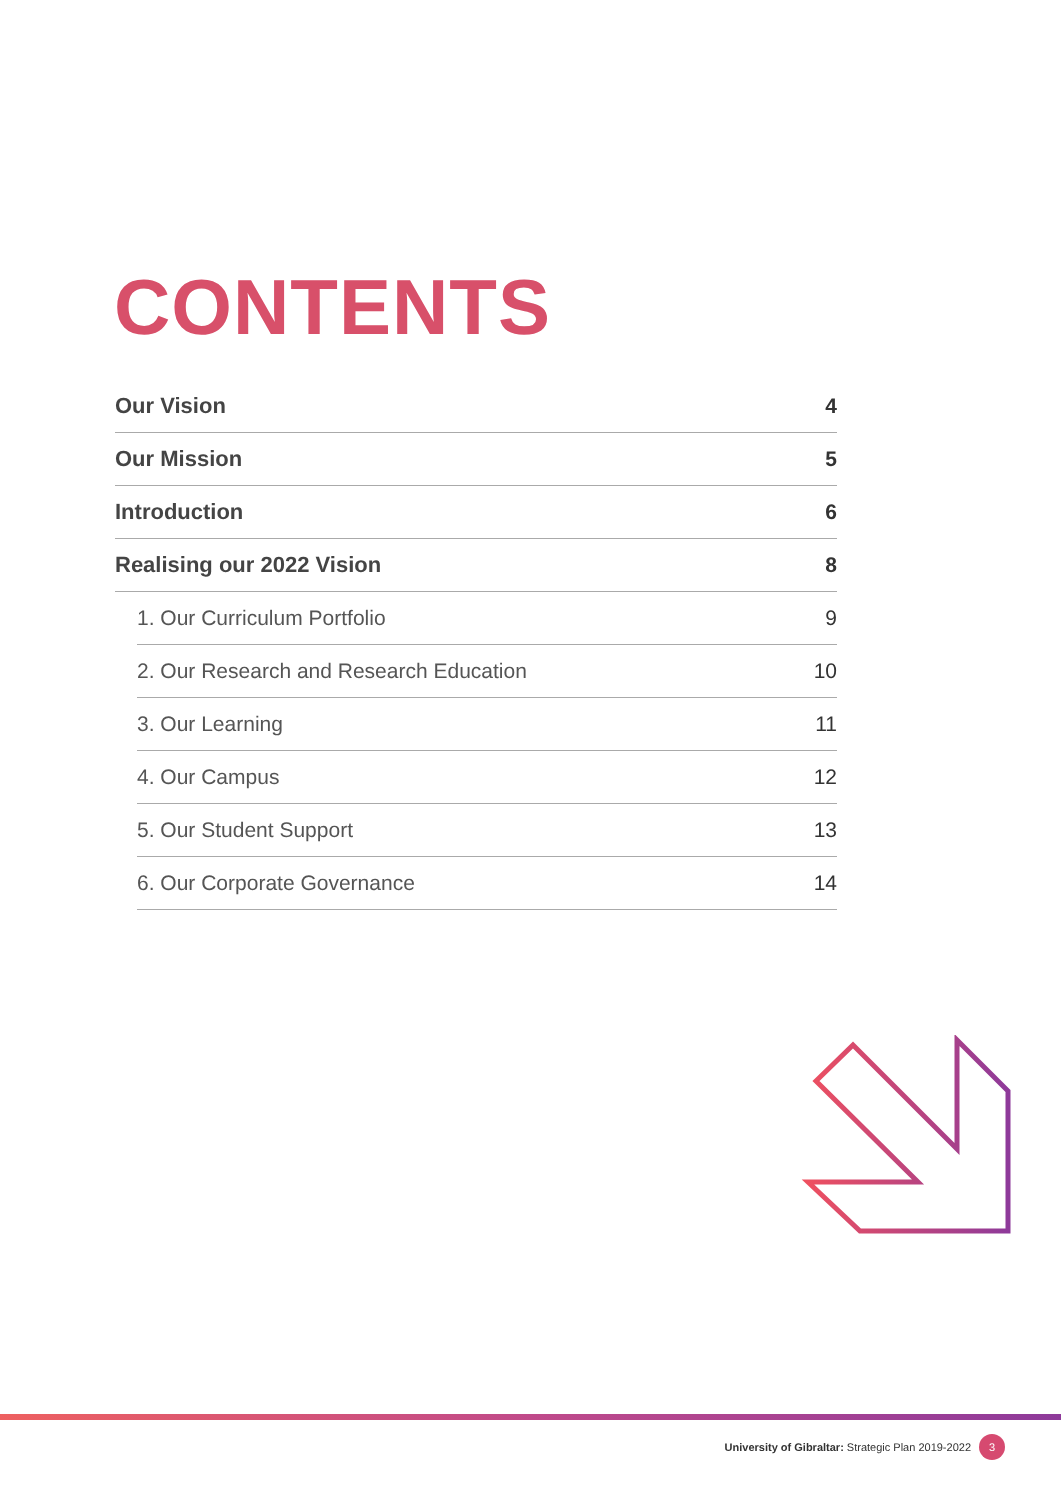CONTENTS
Our Vision 4
Our Mission 5
Introduction 6
Realising our 2022 Vision 8
1. Our Curriculum Portfolio 9
2. Our Research and Research Education 10
3. Our Learning 11
4. Our Campus 12
5. Our Student Support 13
6. Our Corporate Governance 14
University of Gibraltar: Strategic Plan 2019-2022 3